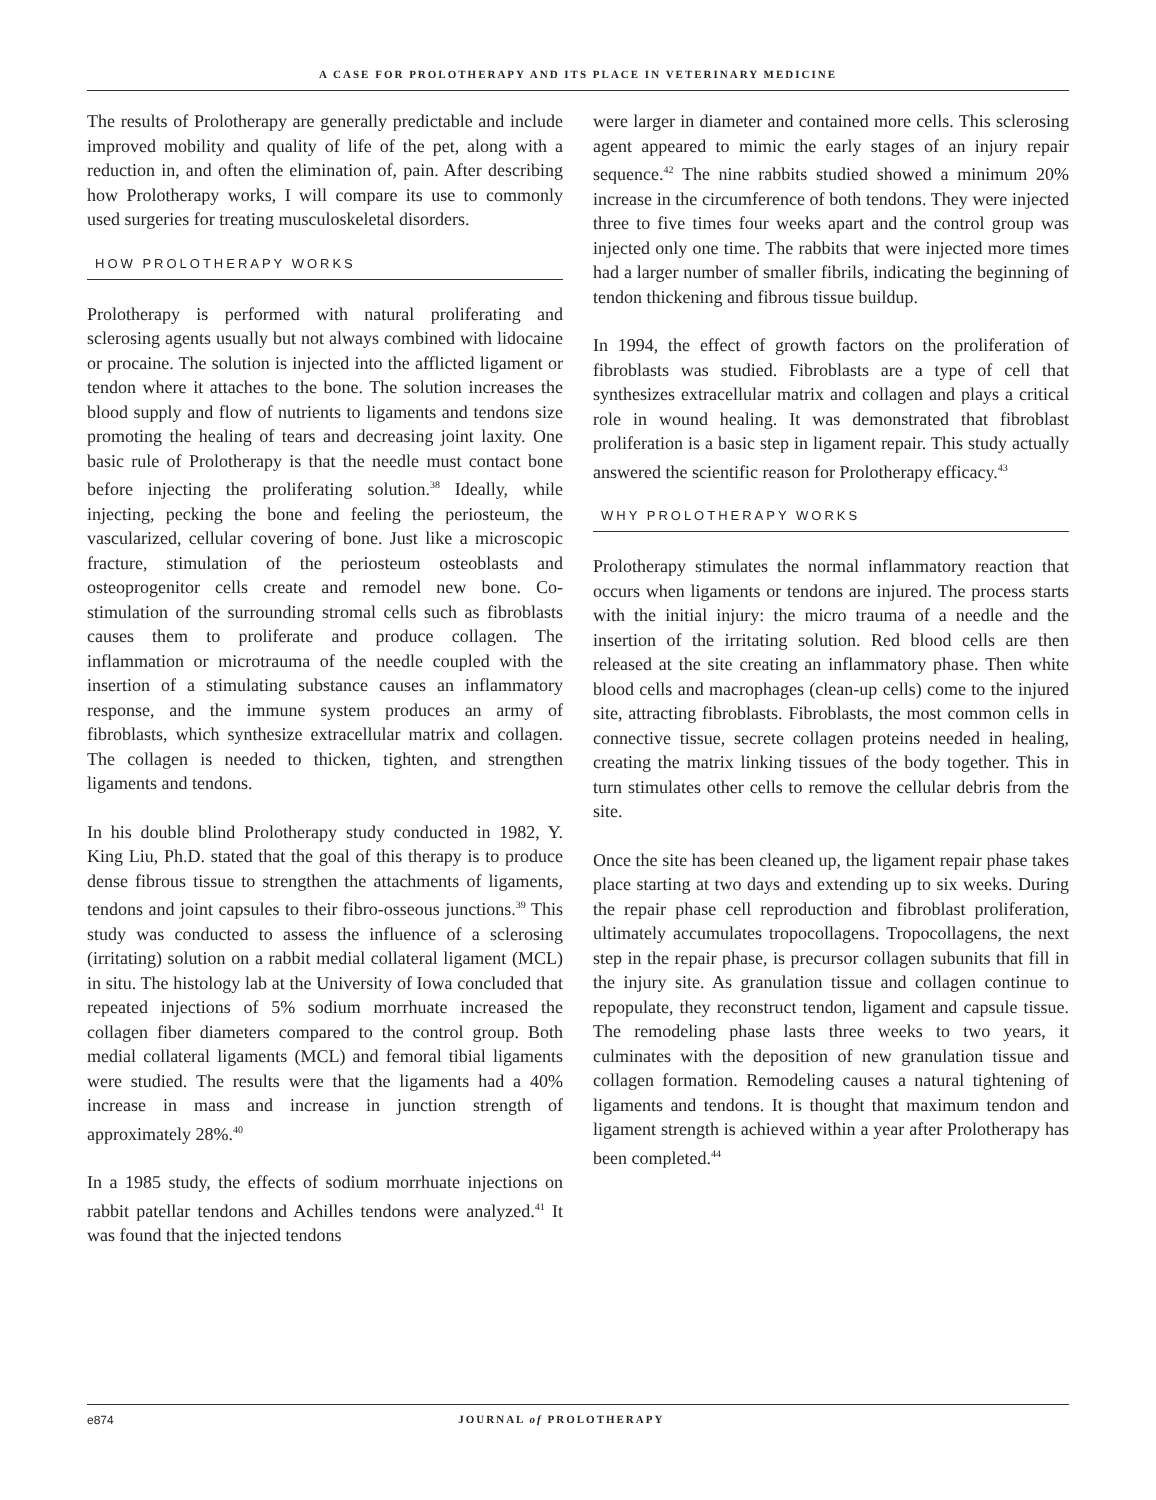A CASE FOR PROLOTHERAPY AND ITS PLACE IN VETERINARY MEDICINE
The results of Prolotherapy are generally predictable and include improved mobility and quality of life of the pet, along with a reduction in, and often the elimination of, pain. After describing how Prolotherapy works, I will compare its use to commonly used surgeries for treating musculoskeletal disorders.
HOW PROLOTHERAPY WORKS
Prolotherapy is performed with natural proliferating and sclerosing agents usually but not always combined with lidocaine or procaine. The solution is injected into the afflicted ligament or tendon where it attaches to the bone. The solution increases the blood supply and flow of nutrients to ligaments and tendons size promoting the healing of tears and decreasing joint laxity. One basic rule of Prolotherapy is that the needle must contact bone before injecting the proliferating solution.<sup>38</sup> Ideally, while injecting, pecking the bone and feeling the periosteum, the vascularized, cellular covering of bone. Just like a microscopic fracture, stimulation of the periosteum osteoblasts and osteoprogenitor cells create and remodel new bone. Co-stimulation of the surrounding stromal cells such as fibroblasts causes them to proliferate and produce collagen. The inflammation or microtrauma of the needle coupled with the insertion of a stimulating substance causes an inflammatory response, and the immune system produces an army of fibroblasts, which synthesize extracellular matrix and collagen. The collagen is needed to thicken, tighten, and strengthen ligaments and tendons.
In his double blind Prolotherapy study conducted in 1982, Y. King Liu, Ph.D. stated that the goal of this therapy is to produce dense fibrous tissue to strengthen the attachments of ligaments, tendons and joint capsules to their fibro-osseous junctions.<sup>39</sup> This study was conducted to assess the influence of a sclerosing (irritating) solution on a rabbit medial collateral ligament (MCL) in situ. The histology lab at the University of Iowa concluded that repeated injections of 5% sodium morrhuate increased the collagen fiber diameters compared to the control group. Both medial collateral ligaments (MCL) and femoral tibial ligaments were studied. The results were that the ligaments had a 40% increase in mass and increase in junction strength of approximately 28%.<sup>40</sup>
In a 1985 study, the effects of sodium morrhuate injections on rabbit patellar tendons and Achilles tendons were analyzed.<sup>41</sup> It was found that the injected tendons
were larger in diameter and contained more cells. This sclerosing agent appeared to mimic the early stages of an injury repair sequence.<sup>42</sup> The nine rabbits studied showed a minimum 20% increase in the circumference of both tendons. They were injected three to five times four weeks apart and the control group was injected only one time. The rabbits that were injected more times had a larger number of smaller fibrils, indicating the beginning of tendon thickening and fibrous tissue buildup.
In 1994, the effect of growth factors on the proliferation of fibroblasts was studied. Fibroblasts are a type of cell that synthesizes extracellular matrix and collagen and plays a critical role in wound healing. It was demonstrated that fibroblast proliferation is a basic step in ligament repair. This study actually answered the scientific reason for Prolotherapy efficacy.<sup>43</sup>
WHY PROLOTHERAPY WORKS
Prolotherapy stimulates the normal inflammatory reaction that occurs when ligaments or tendons are injured. The process starts with the initial injury: the micro trauma of a needle and the insertion of the irritating solution. Red blood cells are then released at the site creating an inflammatory phase. Then white blood cells and macrophages (clean-up cells) come to the injured site, attracting fibroblasts. Fibroblasts, the most common cells in connective tissue, secrete collagen proteins needed in healing, creating the matrix linking tissues of the body together. This in turn stimulates other cells to remove the cellular debris from the site.
Once the site has been cleaned up, the ligament repair phase takes place starting at two days and extending up to six weeks. During the repair phase cell reproduction and fibroblast proliferation, ultimately accumulates tropocollagens. Tropocollagens, the next step in the repair phase, is precursor collagen subunits that fill in the injury site. As granulation tissue and collagen continue to repopulate, they reconstruct tendon, ligament and capsule tissue. The remodeling phase lasts three weeks to two years, it culminates with the deposition of new granulation tissue and collagen formation. Remodeling causes a natural tightening of ligaments and tendons. It is thought that maximum tendon and ligament strength is achieved within a year after Prolotherapy has been completed.<sup>44</sup>
e874 JOURNAL of PROLOTHERAPY